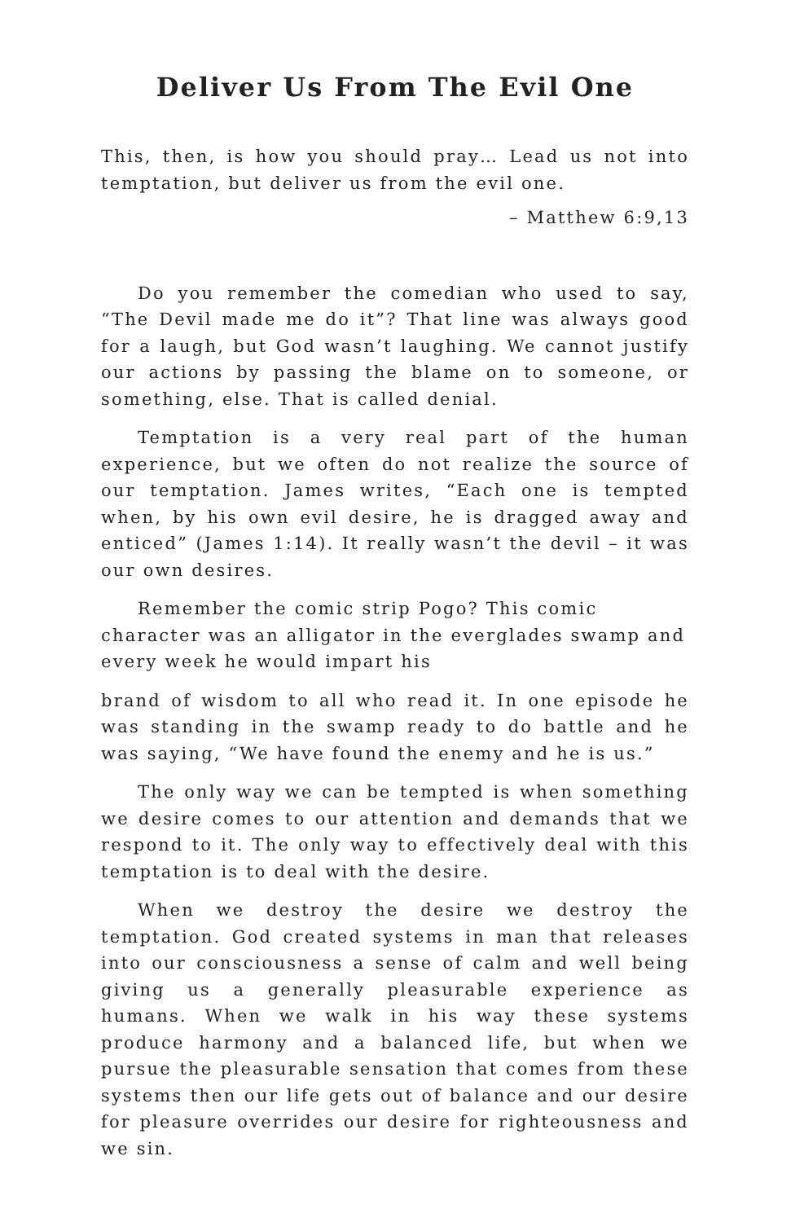Deliver Us From The Evil One
This, then, is how you should pray… Lead us not into temptation, but deliver us from the evil one.
– Matthew 6:9,13
Do you remember the comedian who used to say, “The Devil made me do it”? That line was always good for a laugh, but God wasn’t laughing. We cannot justify our actions by passing the blame on to someone, or something, else. That is called denial.
Temptation is a very real part of the human experience, but we often do not realize the source of our temptation. James writes, “Each one is tempted when, by his own evil desire, he is dragged away and enticed” (James 1:14). It really wasn’t the devil – it was our own desires.
Remember the comic strip Pogo? This comic character was an alligator in the everglades swamp and every week he would impart his
brand of wisdom to all who read it. In one episode he was standing in the swamp ready to do battle and he was saying, “We have found the enemy and he is us.”
The only way we can be tempted is when something we desire comes to our attention and demands that we respond to it. The only way to effectively deal with this temptation is to deal with the desire.
When we destroy the desire we destroy the temptation. God created systems in man that releases into our consciousness a sense of calm and well being giving us a generally pleasurable experience as humans. When we walk in his way these systems produce harmony and a balanced life, but when we pursue the pleasurable sensation that comes from these systems then our life gets out of balance and our desire for pleasure overrides our desire for righteousness and we sin.